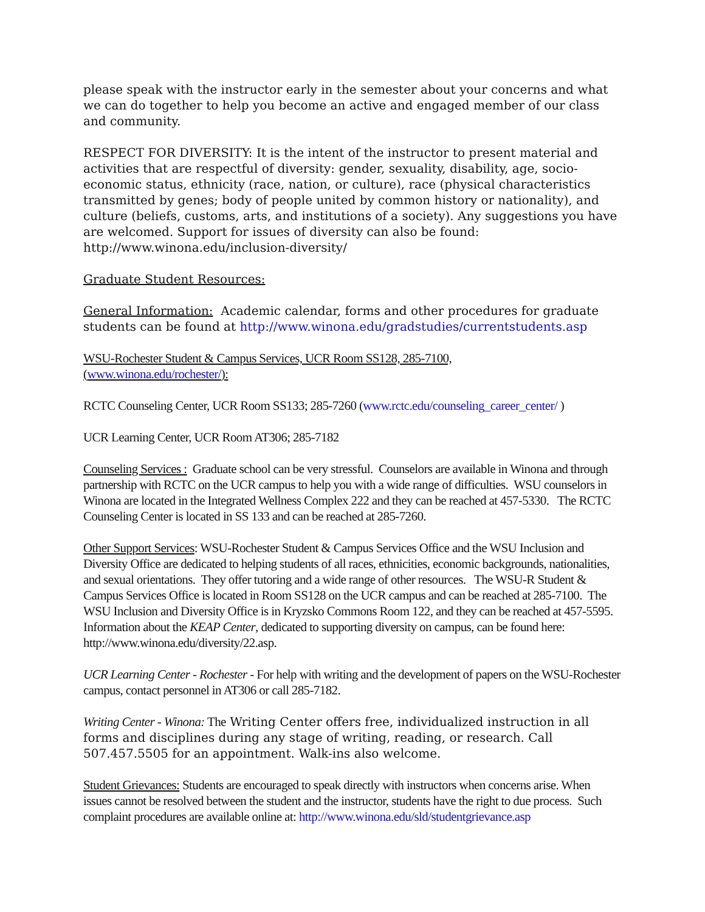please speak with the instructor early in the semester about your concerns and what we can do together to help you become an active and engaged member of our class and community.
RESPECT FOR DIVERSITY: It is the intent of the instructor to present material and activities that are respectful of diversity: gender, sexuality, disability, age, socio-economic status, ethnicity (race, nation, or culture), race (physical characteristics transmitted by genes; body of people united by common history or nationality), and culture (beliefs, customs, arts, and institutions of a society). Any suggestions you have are welcomed. Support for issues of diversity can also be found: http://www.winona.edu/inclusion-diversity/
Graduate Student Resources:
General Information: Academic calendar, forms and other procedures for graduate students can be found at http://www.winona.edu/gradstudies/currentstudents.asp
WSU-Rochester Student & Campus Services, UCR Room SS128, 285-7100,
(www.winona.edu/rochester/):
RCTC Counseling Center, UCR Room SS133; 285-7260 (www.rctc.edu/counseling_career_center/ )
UCR Learning Center, UCR Room AT306; 285-7182
Counseling Services : Graduate school can be very stressful. Counselors are available in Winona and through partnership with RCTC on the UCR campus to help you with a wide range of difficulties. WSU counselors in Winona are located in the Integrated Wellness Complex 222 and they can be reached at 457-5330. The RCTC Counseling Center is located in SS 133 and can be reached at 285-7260.
Other Support Services: WSU-Rochester Student & Campus Services Office and the WSU Inclusion and Diversity Office are dedicated to helping students of all races, ethnicities, economic backgrounds, nationalities, and sexual orientations. They offer tutoring and a wide range of other resources. The WSU-R Student & Campus Services Office is located in Room SS128 on the UCR campus and can be reached at 285-7100. The WSU Inclusion and Diversity Office is in Kryzsko Commons Room 122, and they can be reached at 457-5595. Information about the KEAP Center, dedicated to supporting diversity on campus, can be found here: http://www.winona.edu/diversity/22.asp.
UCR Learning Center - Rochester - For help with writing and the development of papers on the WSU-Rochester campus, contact personnel in AT306 or call 285-7182.
Writing Center - Winona: The Writing Center offers free, individualized instruction in all forms and disciplines during any stage of writing, reading, or research. Call 507.457.5505 for an appointment. Walk-ins also welcome.
Student Grievances: Students are encouraged to speak directly with instructors when concerns arise. When issues cannot be resolved between the student and the instructor, students have the right to due process. Such complaint procedures are available online at: http://www.winona.edu/sld/studentgrievance.asp